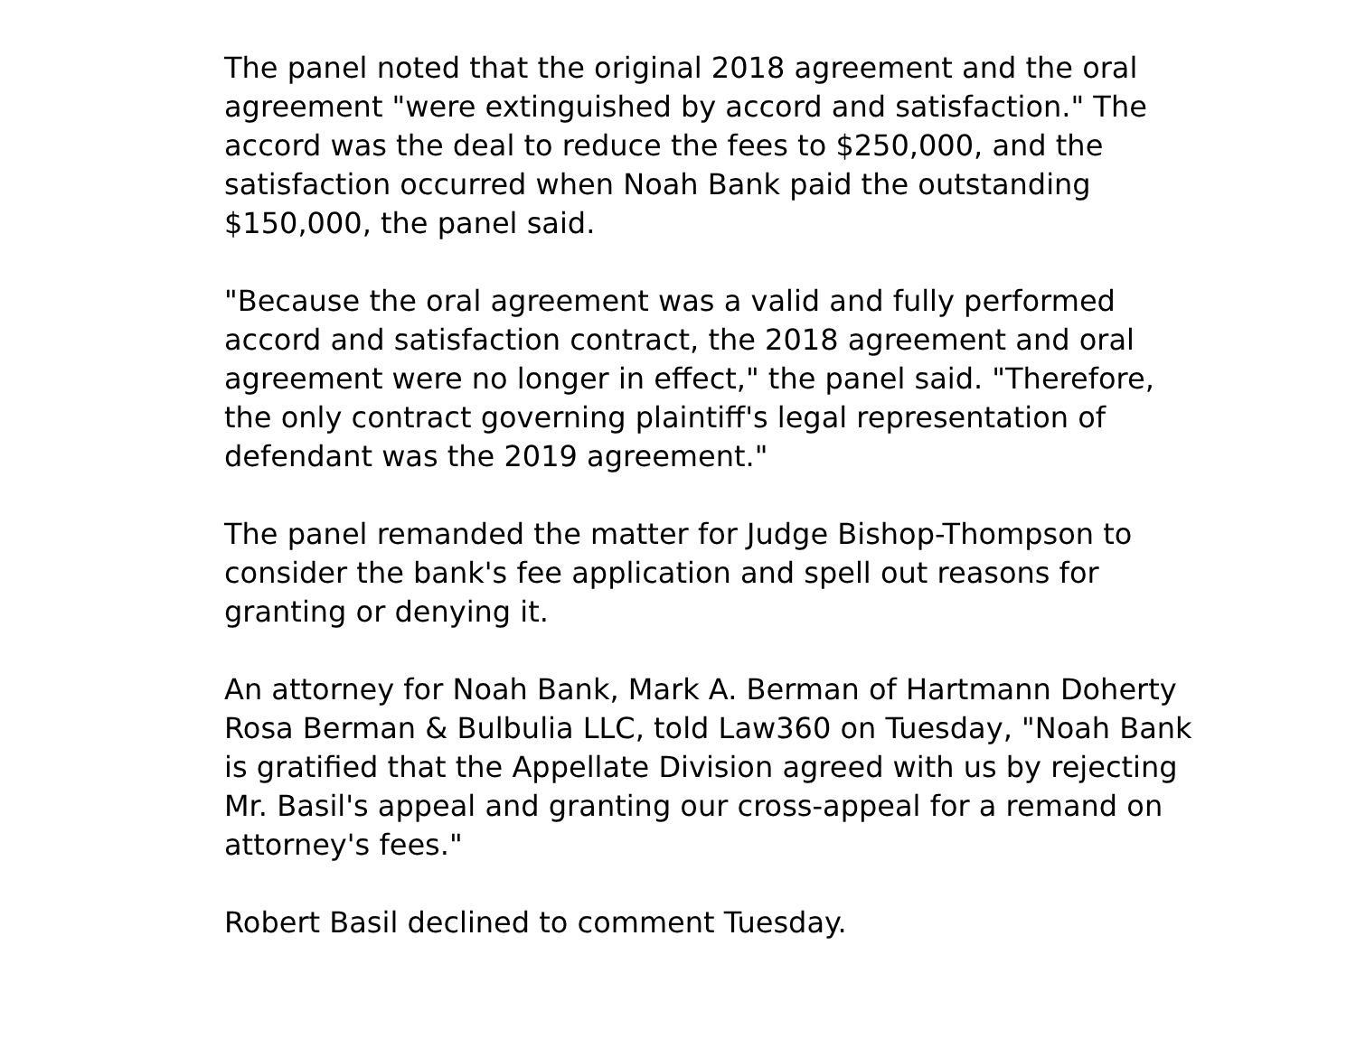The panel noted that the original 2018 agreement and the oral
agreement "were extinguished by accord and satisfaction." The
accord was the deal to reduce the fees to $250,000, and the
satisfaction occurred when Noah Bank paid the outstanding
$150,000, the panel said.
"Because the oral agreement was a valid and fully performed
accord and satisfaction contract, the 2018 agreement and oral
agreement were no longer in effect," the panel said. "Therefore,
the only contract governing plaintiff's legal representation of
defendant was the 2019 agreement."
The panel remanded the matter for Judge Bishop-Thompson to
consider the bank's fee application and spell out reasons for
granting or denying it.
An attorney for Noah Bank, Mark A. Berman of Hartmann Doherty
Rosa Berman & Bulbulia LLC, told Law360 on Tuesday, "Noah Bank
is gratified that the Appellate Division agreed with us by rejecting
Mr. Basil's appeal and granting our cross-appeal for a remand on
attorney's fees."
Robert Basil declined to comment Tuesday.